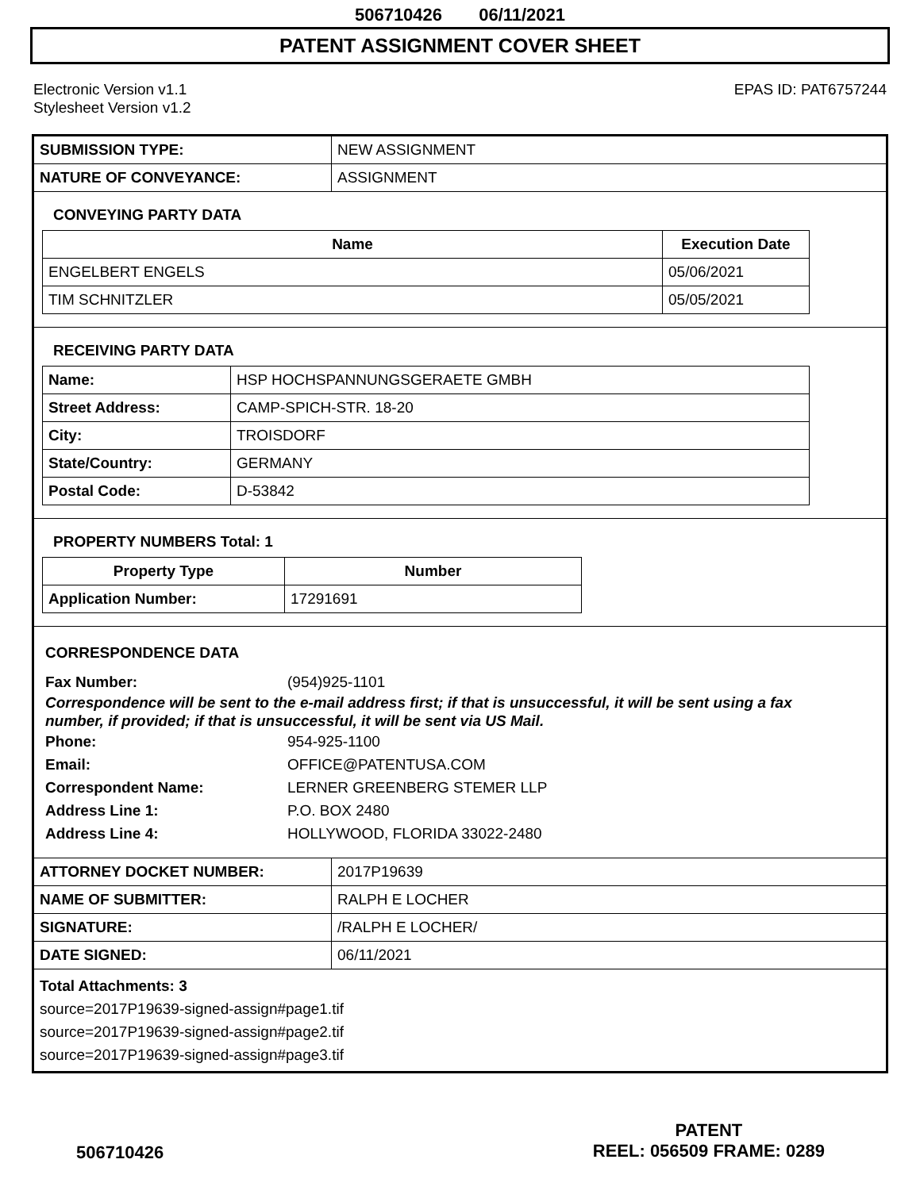506710426 06/11/2021
PATENT ASSIGNMENT COVER SHEET
Electronic Version v1.1
Stylesheet Version v1.2
EPAS ID: PAT6757244
| SUBMISSION TYPE: | NEW ASSIGNMENT |
| NATURE OF CONVEYANCE: | ASSIGNMENT |
CONVEYING PARTY DATA
| Name | Execution Date |
| --- | --- |
| ENGELBERT ENGELS | 05/06/2021 |
| TIM SCHNITZLER | 05/05/2021 |
RECEIVING PARTY DATA
| Name: | HSP HOCHSPANNUNGSGERAETE GMBH |
| Street Address: | CAMP-SPICH-STR. 18-20 |
| City: | TROISDORF |
| State/Country: | GERMANY |
| Postal Code: | D-53842 |
PROPERTY NUMBERS Total: 1
| Property Type | Number |
| --- | --- |
| Application Number: | 17291691 |
CORRESPONDENCE DATA
Fax Number: (954)925-1101
Correspondence will be sent to the e-mail address first; if that is unsuccessful, it will be sent using a fax number, if provided; if that is unsuccessful, it will be sent via US Mail.
Phone: 954-925-1100
Email: OFFICE@PATENTUSA.COM
Correspondent Name: LERNER GREENBERG STEMER LLP
Address Line 1: P.O. BOX 2480
Address Line 4: HOLLYWOOD, FLORIDA 33022-2480
| ATTORNEY DOCKET NUMBER: | 2017P19639 |
| NAME OF SUBMITTER: | RALPH E LOCHER |
| SIGNATURE: | /RALPH E LOCHER/ |
| DATE SIGNED: | 06/11/2021 |
Total Attachments: 3
source=2017P19639-signed-assign#page1.tif
source=2017P19639-signed-assign#page2.tif
source=2017P19639-signed-assign#page3.tif
PATENT
REEL: 056509 FRAME: 0289
506710426